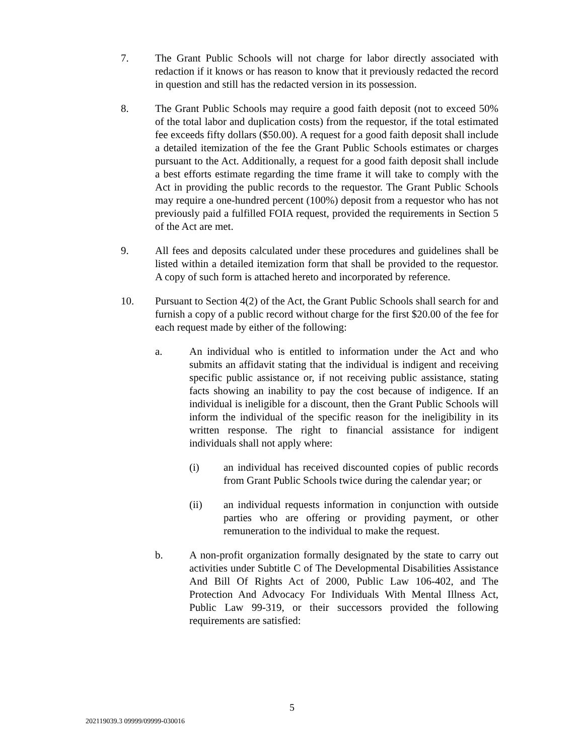7. The Grant Public Schools will not charge for labor directly associated with redaction if it knows or has reason to know that it previously redacted the record in question and still has the redacted version in its possession.
8. The Grant Public Schools may require a good faith deposit (not to exceed 50% of the total labor and duplication costs) from the requestor, if the total estimated fee exceeds fifty dollars ($50.00). A request for a good faith deposit shall include a detailed itemization of the fee the Grant Public Schools estimates or charges pursuant to the Act. Additionally, a request for a good faith deposit shall include a best efforts estimate regarding the time frame it will take to comply with the Act in providing the public records to the requestor. The Grant Public Schools may require a one-hundred percent (100%) deposit from a requestor who has not previously paid a fulfilled FOIA request, provided the requirements in Section 5 of the Act are met.
9. All fees and deposits calculated under these procedures and guidelines shall be listed within a detailed itemization form that shall be provided to the requestor. A copy of such form is attached hereto and incorporated by reference.
10. Pursuant to Section 4(2) of the Act, the Grant Public Schools shall search for and furnish a copy of a public record without charge for the first $20.00 of the fee for each request made by either of the following:
a. An individual who is entitled to information under the Act and who submits an affidavit stating that the individual is indigent and receiving specific public assistance or, if not receiving public assistance, stating facts showing an inability to pay the cost because of indigence. If an individual is ineligible for a discount, then the Grant Public Schools will inform the individual of the specific reason for the ineligibility in its written response. The right to financial assistance for indigent individuals shall not apply where:
(i) an individual has received discounted copies of public records from Grant Public Schools twice during the calendar year; or
(ii) an individual requests information in conjunction with outside parties who are offering or providing payment, or other remuneration to the individual to make the request.
b. A non-profit organization formally designated by the state to carry out activities under Subtitle C of The Developmental Disabilities Assistance And Bill Of Rights Act of 2000, Public Law 106-402, and The Protection And Advocacy For Individuals With Mental Illness Act, Public Law 99-319, or their successors provided the following requirements are satisfied:
5
202119039.3 09999/09999-030016